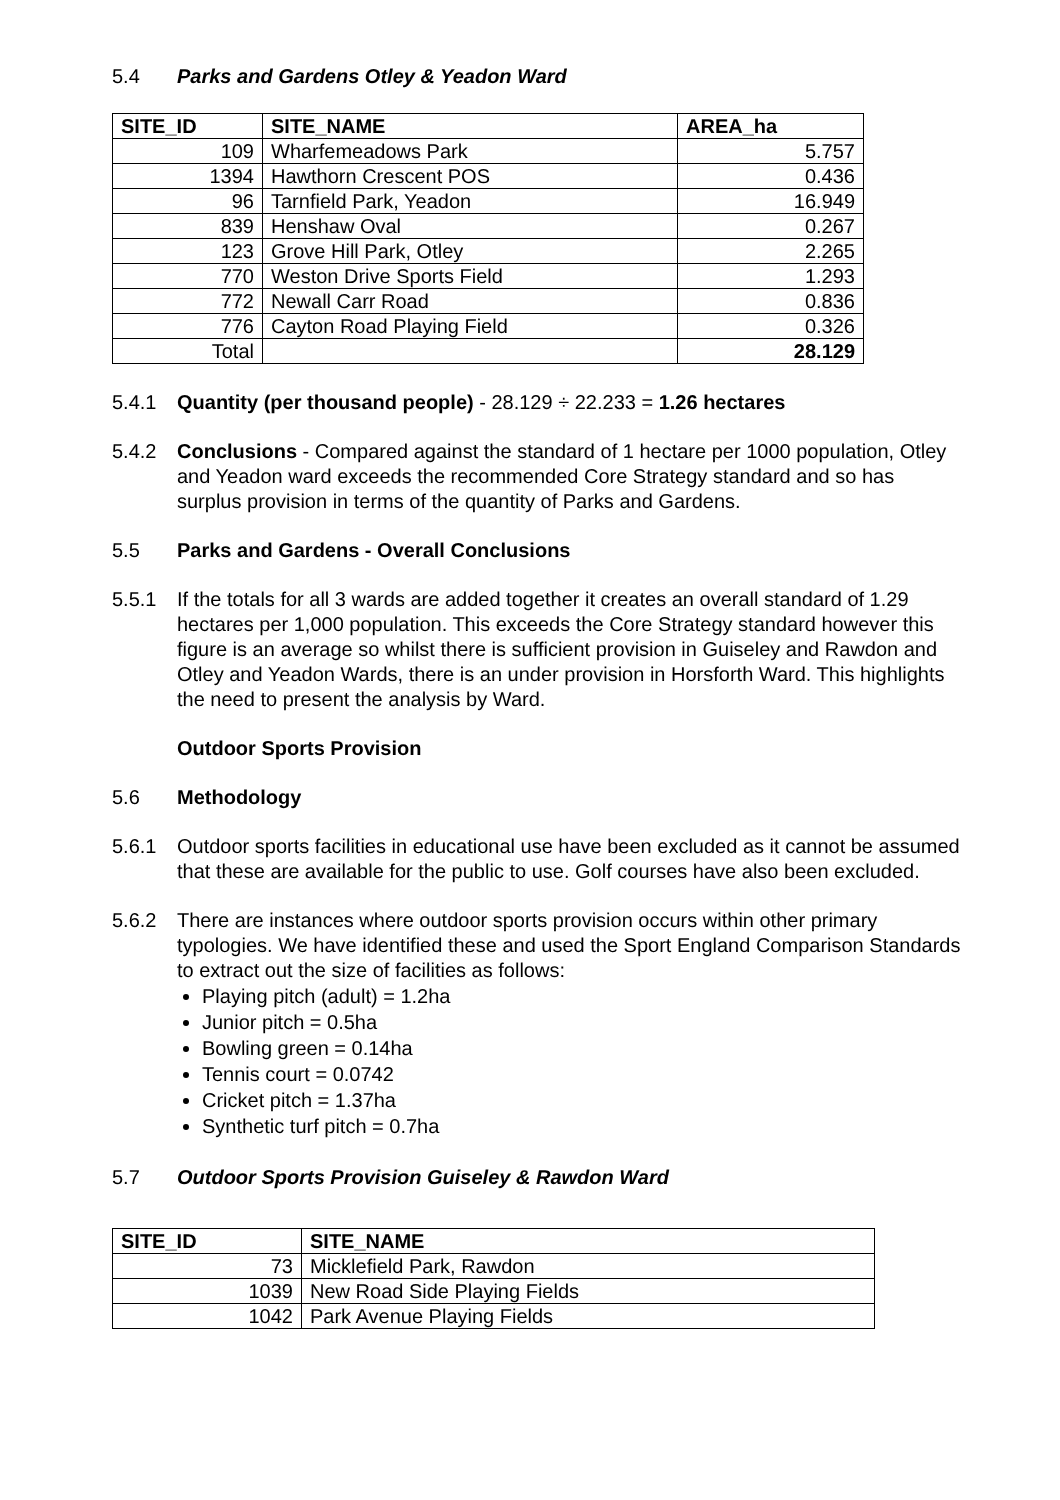5.4 Parks and Gardens Otley & Yeadon Ward
| SITE_ID | SITE_NAME | AREA_ha |
| --- | --- | --- |
| 109 | Wharfemeadows Park | 5.757 |
| 1394 | Hawthorn Crescent POS | 0.436 |
| 96 | Tarnfield Park, Yeadon | 16.949 |
| 839 | Henshaw Oval | 0.267 |
| 123 | Grove Hill Park, Otley | 2.265 |
| 770 | Weston Drive Sports Field | 1.293 |
| 772 | Newall Carr Road | 0.836 |
| 776 | Cayton Road Playing Field | 0.326 |
| Total | | 28.129 |
5.4.1 Quantity (per thousand people) - 28.129 ÷ 22.233 = 1.26 hectares
5.4.2 Conclusions - Compared against the standard of 1 hectare per 1000 population, Otley and Yeadon ward exceeds the recommended Core Strategy standard and so has surplus provision in terms of the quantity of Parks and Gardens.
5.5 Parks and Gardens - Overall Conclusions
5.5.1 If the totals for all 3 wards are added together it creates an overall standard of 1.29 hectares per 1,000 population. This exceeds the Core Strategy standard however this figure is an average so whilst there is sufficient provision in Guiseley and Rawdon and Otley and Yeadon Wards, there is an under provision in Horsforth Ward. This highlights the need to present the analysis by Ward.
Outdoor Sports Provision
5.6 Methodology
5.6.1 Outdoor sports facilities in educational use have been excluded as it cannot be assumed that these are available for the public to use. Golf courses have also been excluded.
5.6.2 There are instances where outdoor sports provision occurs within other primary typologies. We have identified these and used the Sport England Comparison Standards to extract out the size of facilities as follows:
Playing pitch (adult) = 1.2ha
Junior pitch = 0.5ha
Bowling green = 0.14ha
Tennis court = 0.0742
Cricket pitch = 1.37ha
Synthetic turf pitch = 0.7ha
5.7 Outdoor Sports Provision Guiseley & Rawdon Ward
| SITE_ID | SITE_NAME |
| --- | --- |
| 73 | Micklefield Park, Rawdon |
| 1039 | New Road Side Playing Fields |
| 1042 | Park Avenue Playing Fields |